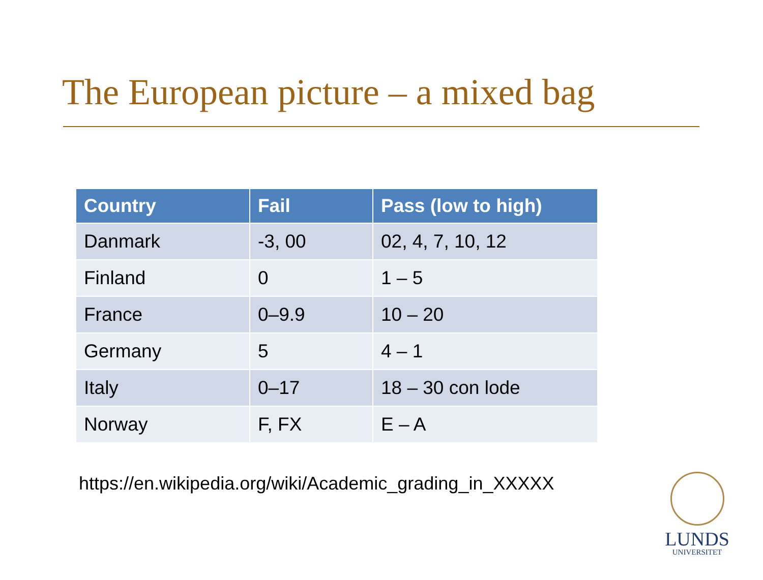The European picture – a mixed bag
| Country | Fail | Pass (low to high) |
| --- | --- | --- |
| Danmark | -3, 00 | 02, 4, 7, 10, 12 |
| Finland | 0 | 1 – 5 |
| France | 0–9.9 | 10 – 20 |
| Germany | 5 | 4 – 1 |
| Italy | 0–17 | 18 – 30 con lode |
| Norway | F, FX | E – A |
https://en.wikipedia.org/wiki/Academic_grading_in_XXXXX
LUNDS
UNIVERSITET